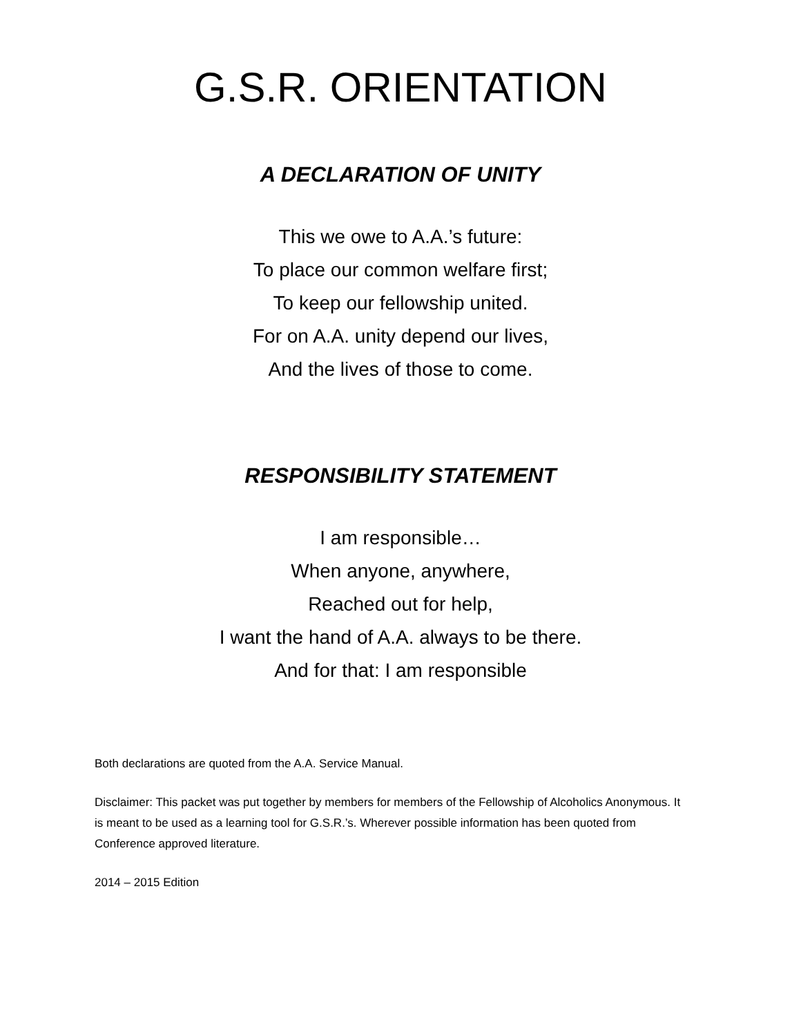G.S.R. ORIENTATION
A DECLARATION OF UNITY
This we owe to A.A.’s future:
To place our common welfare first;
To keep our fellowship united.
For on A.A. unity depend our lives,
And the lives of those to come.
RESPONSIBILITY STATEMENT
I am responsible…
When anyone, anywhere,
Reached out for help,
I want the hand of A.A. always to be there.
And for that: I am responsible
Both declarations are quoted from the A.A. Service Manual.
Disclaimer: This packet was put together by members for members of the Fellowship of Alcoholics Anonymous. It is meant to be used as a learning tool for G.S.R.’s. Wherever possible information has been quoted from Conference approved literature.
2014 – 2015 Edition